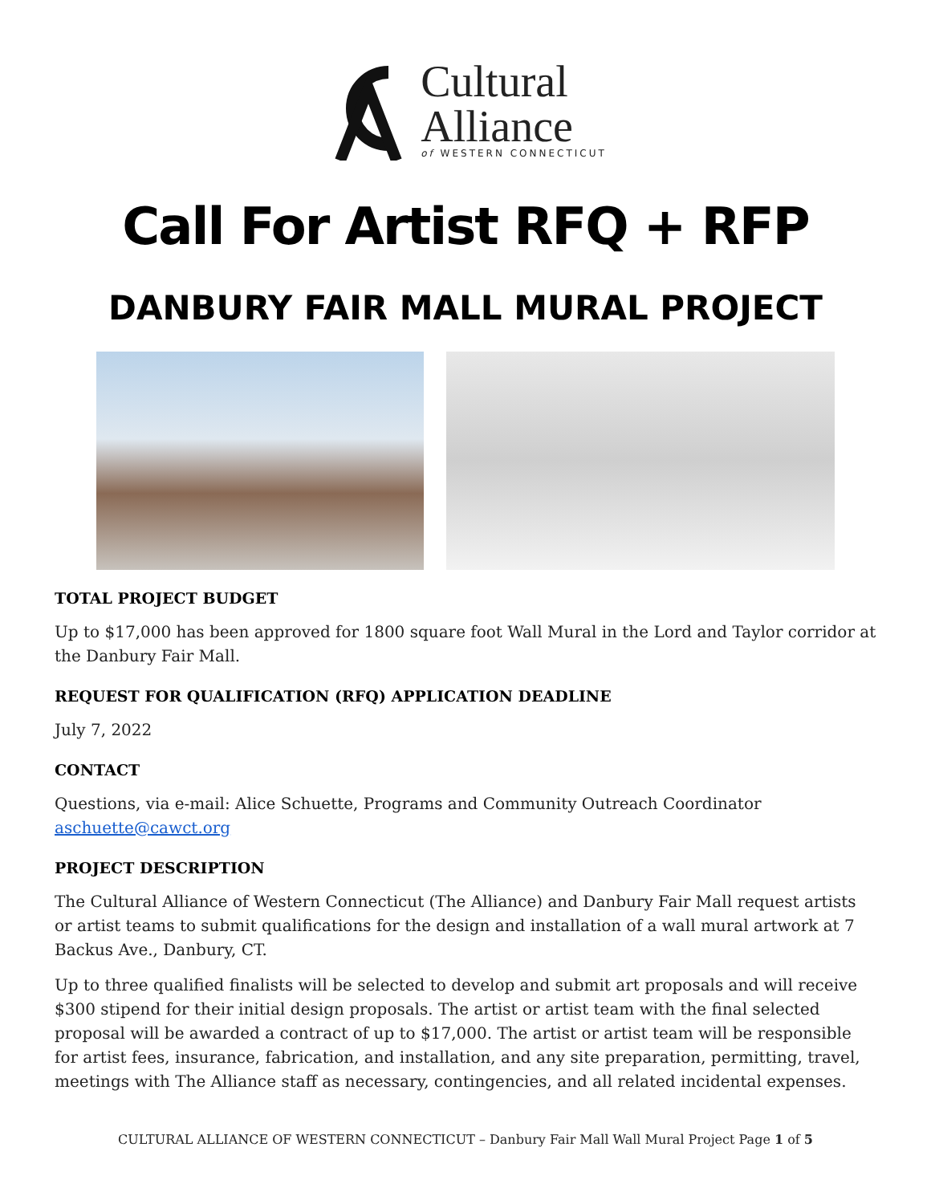Cultural
Alliance
of WESTERN CONNECTICUT
Call For Artist RFQ + RFP
DANBURY FAIR MALL MURAL PROJECT
TOTAL PROJECT BUDGET
Up to $17,000 has been approved for 1800 square foot Wall Mural in the Lord and Taylor corridor at the Danbury Fair Mall.
REQUEST FOR QUALIFICATION (RFQ) APPLICATION DEADLINE
July 7, 2022
CONTACT
Questions, via e-mail: Alice Schuette, Programs and Community Outreach Coordinator aschuette@cawct.org
PROJECT DESCRIPTION
The Cultural Alliance of Western Connecticut (The Alliance) and Danbury Fair Mall request artists or artist teams to submit qualifications for the design and installation of a wall mural artwork at 7 Backus Ave., Danbury, CT.
Up to three qualified finalists will be selected to develop and submit art proposals and will receive $300 stipend for their initial design proposals. The artist or artist team with the final selected proposal will be awarded a contract of up to $17,000. The artist or artist team will be responsible for artist fees, insurance, fabrication, and installation, and any site preparation, permitting, travel, meetings with The Alliance staff as necessary, contingencies, and all related incidental expenses.
CULTURAL ALLIANCE OF WESTERN CONNECTICUT – Danbury Fair Mall Wall Mural Project Page 1 of 5